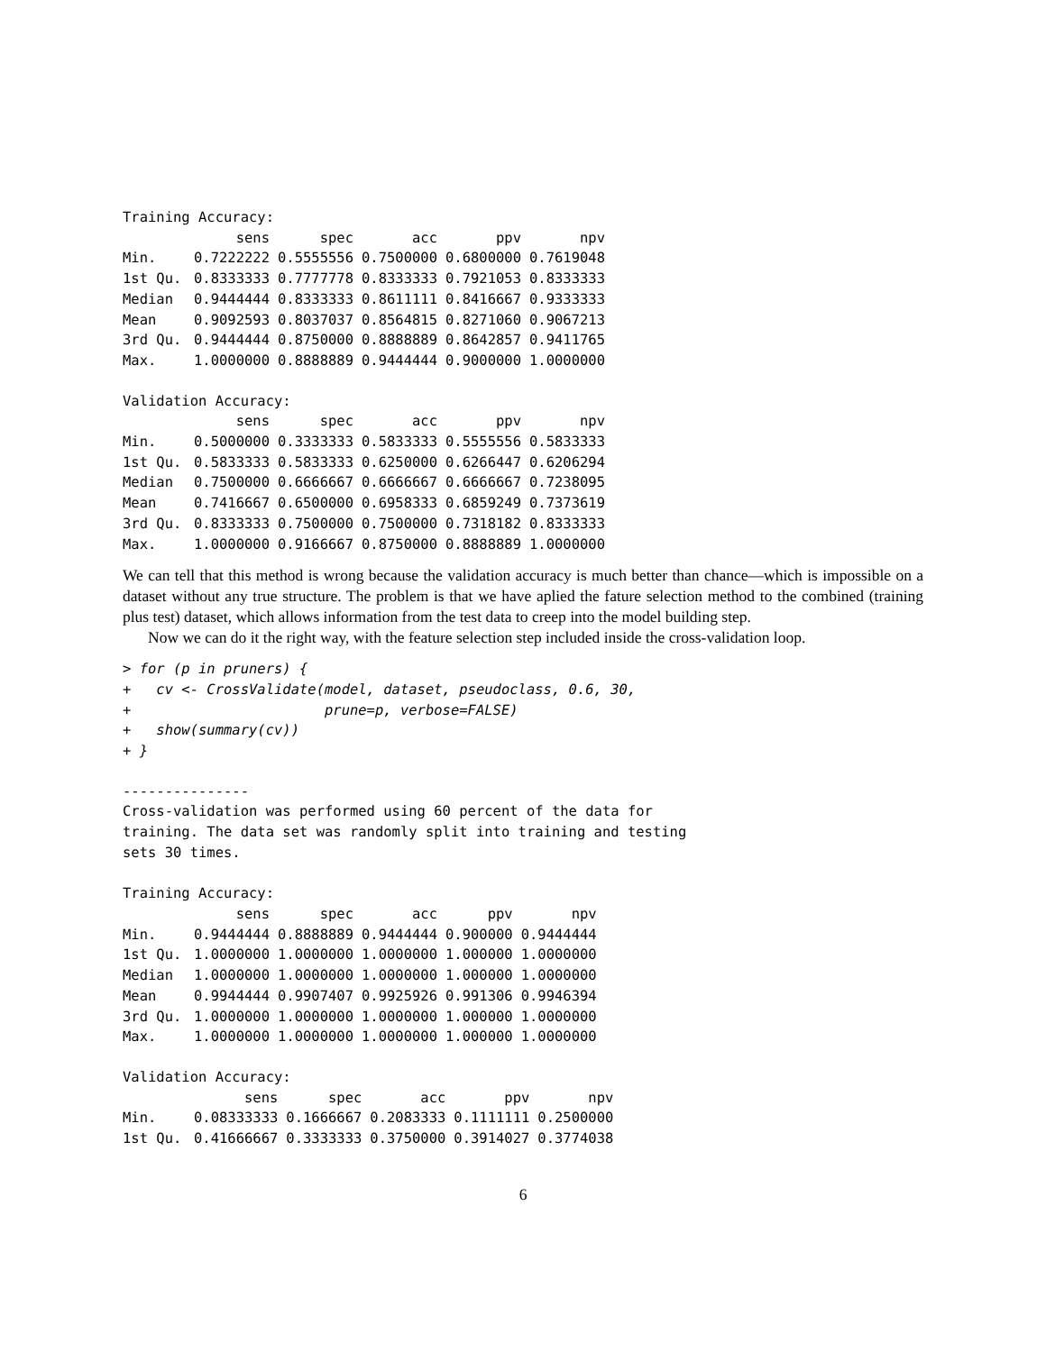Training Accuracy:
| | sens | spec | acc | ppv | npv |
| --- | --- | --- | --- | --- | --- |
| Min. | 0.7222222 | 0.5555556 | 0.7500000 | 0.6800000 | 0.7619048 |
| 1st Qu. | 0.8333333 | 0.7777778 | 0.8333333 | 0.7921053 | 0.8333333 |
| Median | 0.9444444 | 0.8333333 | 0.8611111 | 0.8416667 | 0.9333333 |
| Mean | 0.9092593 | 0.8037037 | 0.8564815 | 0.8271060 | 0.9067213 |
| 3rd Qu. | 0.9444444 | 0.8750000 | 0.8888889 | 0.8642857 | 0.9411765 |
| Max. | 1.0000000 | 0.8888889 | 0.9444444 | 0.9000000 | 1.0000000 |
Validation Accuracy:
| | sens | spec | acc | ppv | npv |
| --- | --- | --- | --- | --- | --- |
| Min. | 0.5000000 | 0.3333333 | 0.5833333 | 0.5555556 | 0.5833333 |
| 1st Qu. | 0.5833333 | 0.5833333 | 0.6250000 | 0.6266447 | 0.6206294 |
| Median | 0.7500000 | 0.6666667 | 0.6666667 | 0.6666667 | 0.7238095 |
| Mean | 0.7416667 | 0.6500000 | 0.6958333 | 0.6859249 | 0.7373619 |
| 3rd Qu. | 0.8333333 | 0.7500000 | 0.7500000 | 0.7318182 | 0.8333333 |
| Max. | 1.0000000 | 0.9166667 | 0.8750000 | 0.8888889 | 1.0000000 |
We can tell that this method is wrong because the validation accuracy is much better than chance—which is impossible on a dataset without any true structure. The problem is that we have aplied the fature selection method to the combined (training plus test) dataset, which allows information from the test data to creep into the model building step.
Now we can do it the right way, with the feature selection step included inside the cross-validation loop.
> for (p in pruners) {
+   cv <- CrossValidate(model, dataset, pseudoclass, 0.6, 30,
+                       prune=p, verbose=FALSE)
+   show(summary(cv))
+ }
---------------
Cross-validation was performed using 60 percent of the data for
training. The data set was randomly split into training and testing
sets 30 times.

Training Accuracy:
| | sens | spec | acc | ppv | npv |
| --- | --- | --- | --- | --- | --- |
| Min. | 0.9444444 | 0.8888889 | 0.9444444 | 0.900000 | 0.9444444 |
| 1st Qu. | 1.0000000 | 1.0000000 | 1.0000000 | 1.000000 | 1.0000000 |
| Median | 1.0000000 | 1.0000000 | 1.0000000 | 1.000000 | 1.0000000 |
| Mean | 0.9944444 | 0.9907407 | 0.9925926 | 0.991306 | 0.9946394 |
| 3rd Qu. | 1.0000000 | 1.0000000 | 1.0000000 | 1.000000 | 1.0000000 |
| Max. | 1.0000000 | 1.0000000 | 1.0000000 | 1.000000 | 1.0000000 |
Validation Accuracy:
| | sens | spec | acc | ppv | npv |
| --- | --- | --- | --- | --- | --- |
| Min. | 0.08333333 | 0.1666667 | 0.2083333 | 0.1111111 | 0.2500000 |
| 1st Qu. | 0.41666667 | 0.3333333 | 0.3750000 | 0.3914027 | 0.3774038 |
6